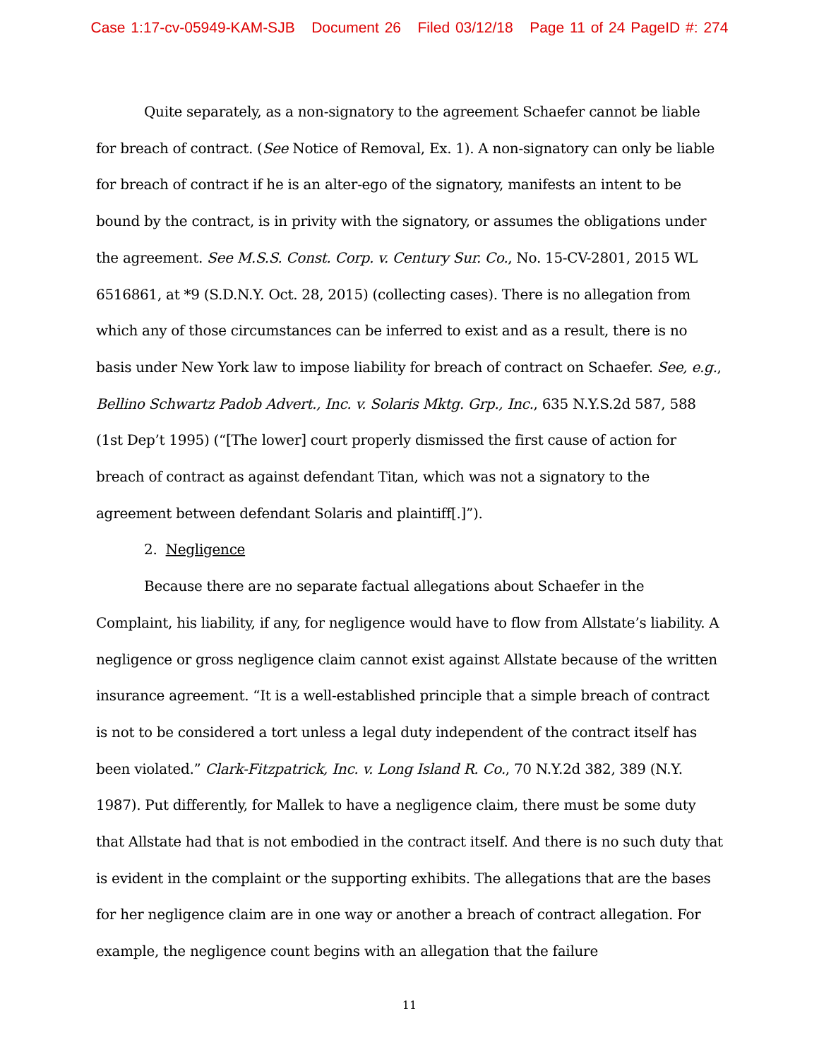Case 1:17-cv-05949-KAM-SJB Document 26 Filed 03/12/18 Page 11 of 24 PageID #: 274
Quite separately, as a non-signatory to the agreement Schaefer cannot be liable for breach of contract. (See Notice of Removal, Ex. 1). A non-signatory can only be liable for breach of contract if he is an alter-ego of the signatory, manifests an intent to be bound by the contract, is in privity with the signatory, or assumes the obligations under the agreement. See M.S.S. Const. Corp. v. Century Sur. Co., No. 15-CV-2801, 2015 WL 6516861, at *9 (S.D.N.Y. Oct. 28, 2015) (collecting cases). There is no allegation from which any of those circumstances can be inferred to exist and as a result, there is no basis under New York law to impose liability for breach of contract on Schaefer. See, e.g., Bellino Schwartz Padob Advert., Inc. v. Solaris Mktg. Grp., Inc., 635 N.Y.S.2d 587, 588 (1st Dep’t 1995) (“[The lower] court properly dismissed the first cause of action for breach of contract as against defendant Titan, which was not a signatory to the agreement between defendant Solaris and plaintiff[.]”).
2. Negligence
Because there are no separate factual allegations about Schaefer in the Complaint, his liability, if any, for negligence would have to flow from Allstate’s liability. A negligence or gross negligence claim cannot exist against Allstate because of the written insurance agreement. “It is a well-established principle that a simple breach of contract is not to be considered a tort unless a legal duty independent of the contract itself has been violated.” Clark-Fitzpatrick, Inc. v. Long Island R. Co., 70 N.Y.2d 382, 389 (N.Y. 1987). Put differently, for Mallek to have a negligence claim, there must be some duty that Allstate had that is not embodied in the contract itself. And there is no such duty that is evident in the complaint or the supporting exhibits. The allegations that are the bases for her negligence claim are in one way or another a breach of contract allegation. For example, the negligence count begins with an allegation that the failure
11